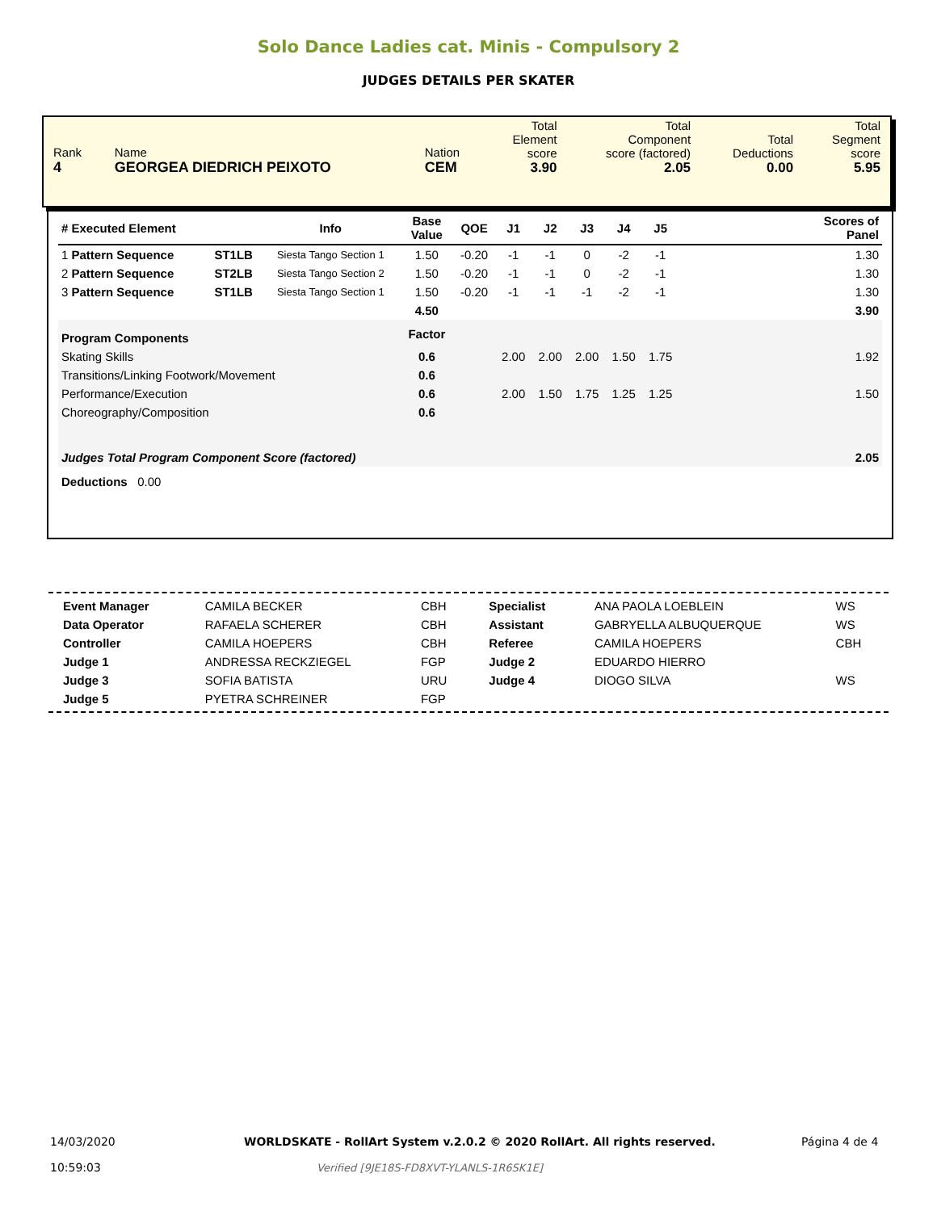Solo Dance Ladies cat. Minis - Compulsory 2
JUDGES DETAILS PER SKATER
| Rank 4 | Name GEORGEA DIEDRICH PEIXOTO | Nation CEM | Total Element score 3.90 | Total Component score (factored) 2.05 | Total Deductions 0.00 | Total Segment score 5.95 |
| # Executed Element | | Info | Base Value | QOE | J1 | J2 | J3 | J4 | J5 | | Scores of Panel |
| --- | --- | --- | --- | --- | --- | --- | --- | --- | --- | --- | --- |
| 1 Pattern Sequence | ST1LB | Siesta Tango Section 1 | 1.50 | -0.20 | -1 | -1 | 0 | -2 | -1 | | 1.30 |
| 2 Pattern Sequence | ST2LB | Siesta Tango Section 2 | 1.50 | -0.20 | -1 | -1 | 0 | -2 | -1 | | 1.30 |
| 3 Pattern Sequence | ST1LB | Siesta Tango Section 1 | 1.50 | -0.20 | -1 | -1 | -1 | -2 | -1 | | 1.30 |
| | | | 4.50 | | | | | | | | 3.90 |
| Program Components | | | Factor | | | | | | | | |
| Skating Skills | | | 0.6 | | 2.00 | 2.00 | 2.00 | 1.50 | 1.75 | | 1.92 |
| Transitions/Linking Footwork/Movement | | | 0.6 | | | | | | | | |
| Performance/Execution | | | 0.6 | | 2.00 | 1.50 | 1.75 | 1.25 | 1.25 | | 1.50 |
| Choreography/Composition | | | 0.6 | | | | | | | | |
| Judges Total Program Component Score (factored) | | | | | | | | | | | 2.05 |
| Deductions 0.00 | | | | | | | | | | | |
| Event Manager | CAMILA BECKER | CBH | Specialist | ANA PAOLA LOEBLEIN | WS |
| Data Operator | RAFAELA SCHERER | CBH | Assistant | GABRYELLA ALBUQUERQUE | WS |
| Controller | CAMILA HOEPERS | CBH | Referee | CAMILA HOEPERS | CBH |
| Judge 1 | ANDRESSA RECKZIEGEL | FGP | Judge 2 | EDUARDO HIERRO | |
| Judge 3 | SOFIA BATISTA | URU | Judge 4 | DIOGO SILVA | WS |
| Judge 5 | PYETRA SCHREINER | FGP | | | |
14/03/2020
10:59:03
WORLDSKATE - RollArt System v.2.0.2 © 2020 RollArt. All rights reserved.
Verified [9JE18S-FD8XVT-YLANLS-1R6SK1E]
Página 4 de 4